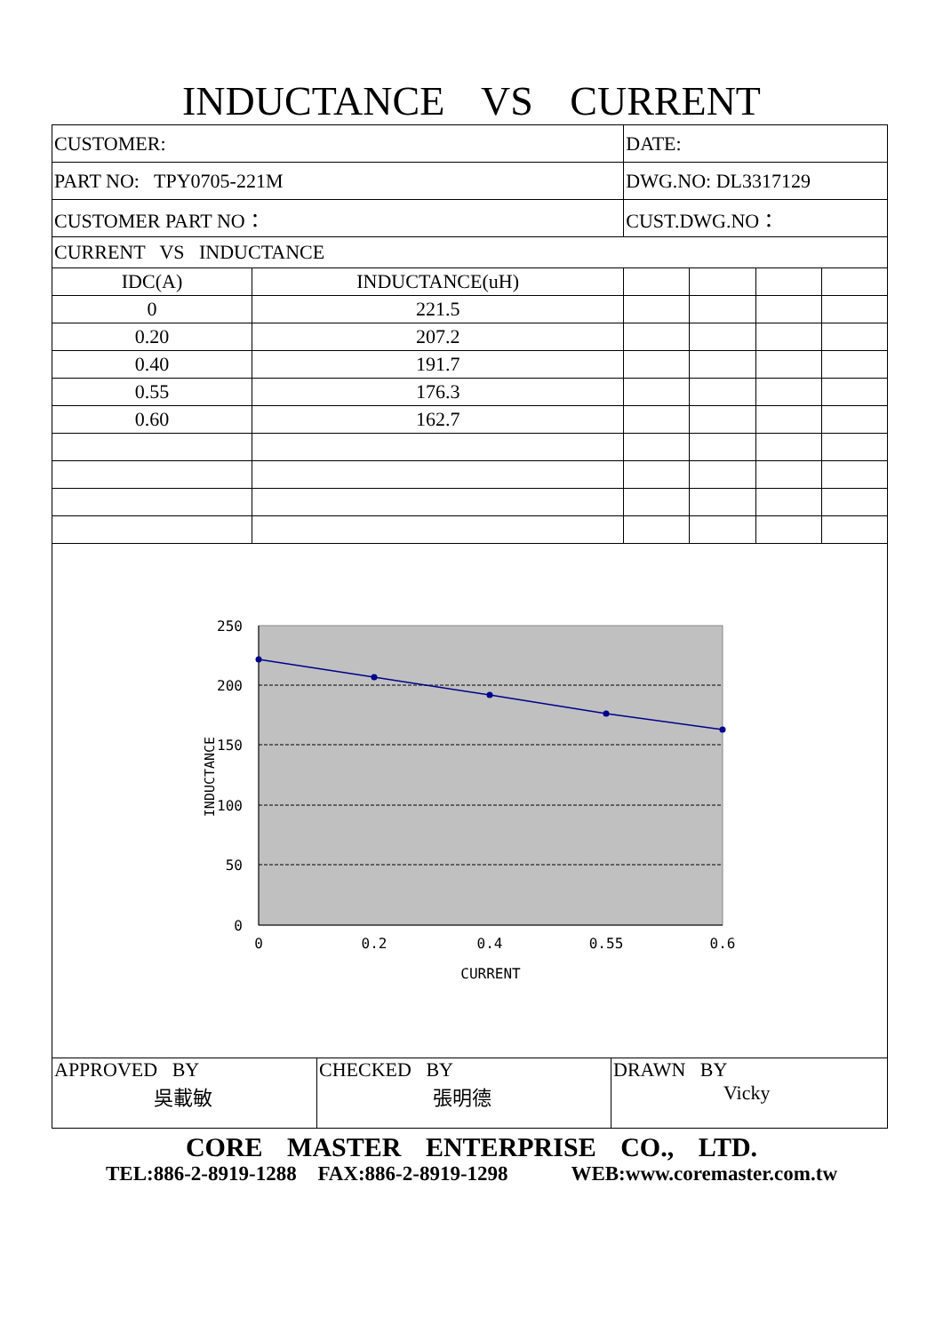INDUCTANCE VS CURRENT
| CUSTOMER: | | DATE: | | | |
| PART NO: TPY0705-221M | | DWG.NO: DL3317129 | | | |
| CUSTOMER PART NO： | | CUST.DWG.NO： | | | |
| CURRENT VS INDUCTANCE | | | | | |
| IDC(A) | INDUCTANCE(uH) | | | | |
| 0 | 221.5 | | | | |
| 0.20 | 207.2 | | | | |
| 0.40 | 191.7 | | | | |
| 0.55 | 176.3 | | | | |
| 0.60 | 162.7 | | | | |
| 250 200 150 100 50 0 0 0.2 0.4 0.55 0.6 CURRENT INDUCTANCE | | | | | |
| APPROVED BY 吳載敏 | CHECKED BY 張明德 | DRAWN BY Vicky |
CORE MASTER ENTERPRISE CO., LTD.
TEL:886-2-8919-1288 FAX:886-2-8919-1298 WEB:www.coremaster.com.tw